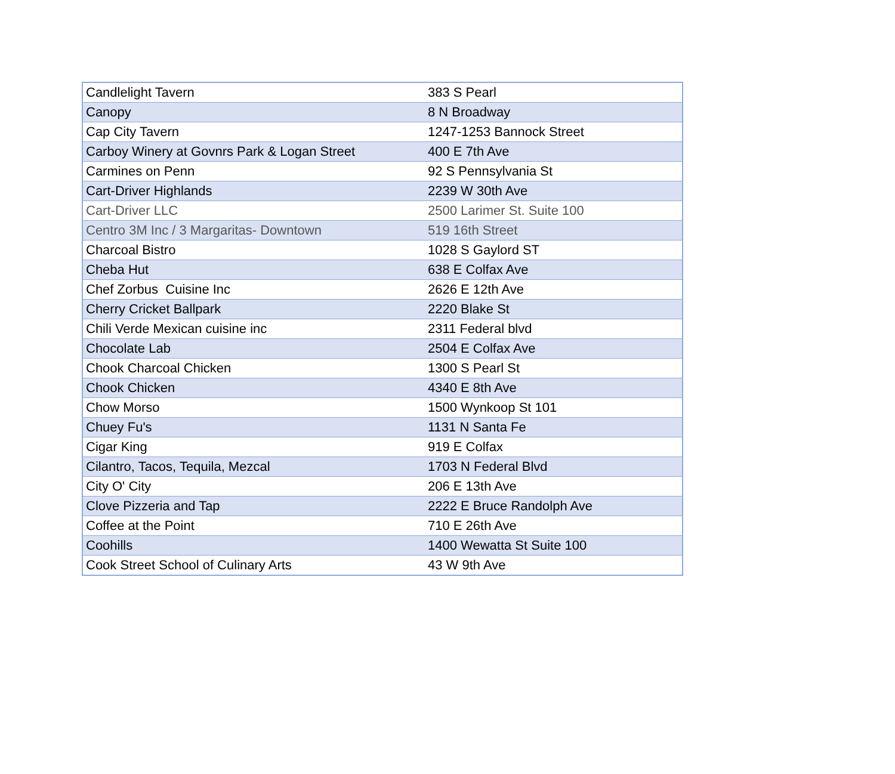| Candlelight Tavern | 383 S Pearl |
| Canopy | 8 N Broadway |
| Cap City Tavern | 1247-1253 Bannock Street |
| Carboy Winery at Govnrs Park & Logan Street | 400 E 7th Ave |
| Carmines on Penn | 92 S Pennsylvania St |
| Cart-Driver Highlands | 2239 W 30th Ave |
| Cart-Driver LLC | 2500 Larimer St. Suite 100 |
| Centro 3M Inc / 3 Margaritas- Downtown | 519 16th Street |
| Charcoal Bistro | 1028 S Gaylord ST |
| Cheba Hut | 638 E Colfax Ave |
| Chef Zorbus Cuisine Inc | 2626 E 12th Ave |
| Cherry Cricket Ballpark | 2220 Blake St |
| Chili Verde Mexican cuisine inc | 2311 Federal blvd |
| Chocolate Lab | 2504 E Colfax Ave |
| Chook Charcoal Chicken | 1300 S Pearl St |
| Chook Chicken | 4340 E 8th Ave |
| Chow Morso | 1500 Wynkoop St 101 |
| Chuey Fu's | 1131 N Santa Fe |
| Cigar King | 919 E Colfax |
| Cilantro, Tacos, Tequila, Mezcal | 1703 N Federal Blvd |
| City O' City | 206 E 13th Ave |
| Clove Pizzeria and Tap | 2222 E Bruce Randolph Ave |
| Coffee at the Point | 710 E 26th Ave |
| Coohills | 1400 Wewatta St Suite 100 |
| Cook Street School of Culinary Arts | 43 W 9th Ave |